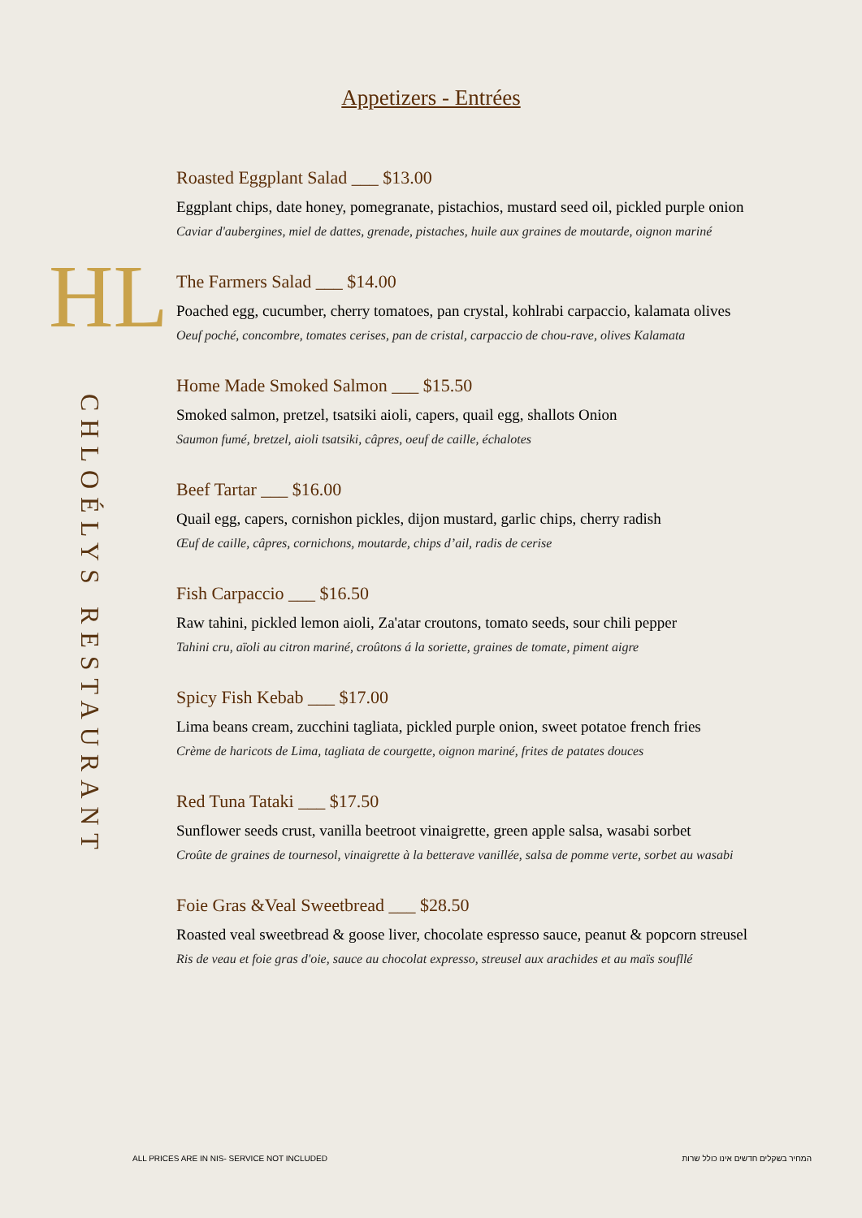HL
CHLOÉLYS RESTAURANT
Appetizers - Entrées
Roasted Eggplant Salad ___ $13.00
Eggplant chips, date honey, pomegranate, pistachios, mustard seed oil, pickled purple onion
Caviar d'aubergines, miel de dattes, grenade, pistaches, huile aux graines de moutarde, oignon mariné
The Farmers Salad ___ $14.00
Poached egg, cucumber, cherry tomatoes, pan crystal, kohlrabi carpaccio, kalamata olives
Oeuf poché, concombre, tomates cerises, pan de cristal, carpaccio de chou-rave, olives Kalamata
Home Made Smoked Salmon ___ $15.50
Smoked salmon, pretzel, tsatsiki aioli, capers, quail egg, shallots Onion
Saumon fumé, bretzel, aioli tsatsiki, câpres, oeuf de caille, échalotes
Beef Tartar ___ $16.00
Quail egg, capers, cornishon pickles, dijon mustard, garlic chips, cherry radish
Œuf de caille, câpres, cornichons, moutarde, chips d’ail, radis de cerise
Fish Carpaccio ___ $16.50
Raw tahini, pickled lemon aioli, Za'atar croutons, tomato seeds, sour chili pepper
Tahini cru, aïoli au citron mariné, croûtons á la soriette, graines de tomate, piment aigre
Spicy Fish Kebab ___ $17.00
Lima beans cream, zucchini tagliata, pickled purple onion, sweet potatoe french fries
Crème de haricots de Lima, tagliata de courgette, oignon mariné, frites de patates douces
Red Tuna Tataki ___ $17.50
Sunflower seeds crust, vanilla beetroot vinaigrette, green apple salsa, wasabi sorbet
Croûte de graines de tournesol, vinaigrette à la betterave vanillée, salsa de pomme verte, sorbet au wasabi
Foie Gras &Veal Sweetbread ___ $28.50
Roasted veal sweetbread & goose liver, chocolate espresso sauce, peanut & popcorn streusel
Ris de veau et foie gras d'oie, sauce au chocolat expresso, streusel aux arachides et au maïs soufllé
ALL PRICES ARE IN NIS- SERVICE NOT INCLUDED המחיר בשקלים חדשים אינו כולל שרות